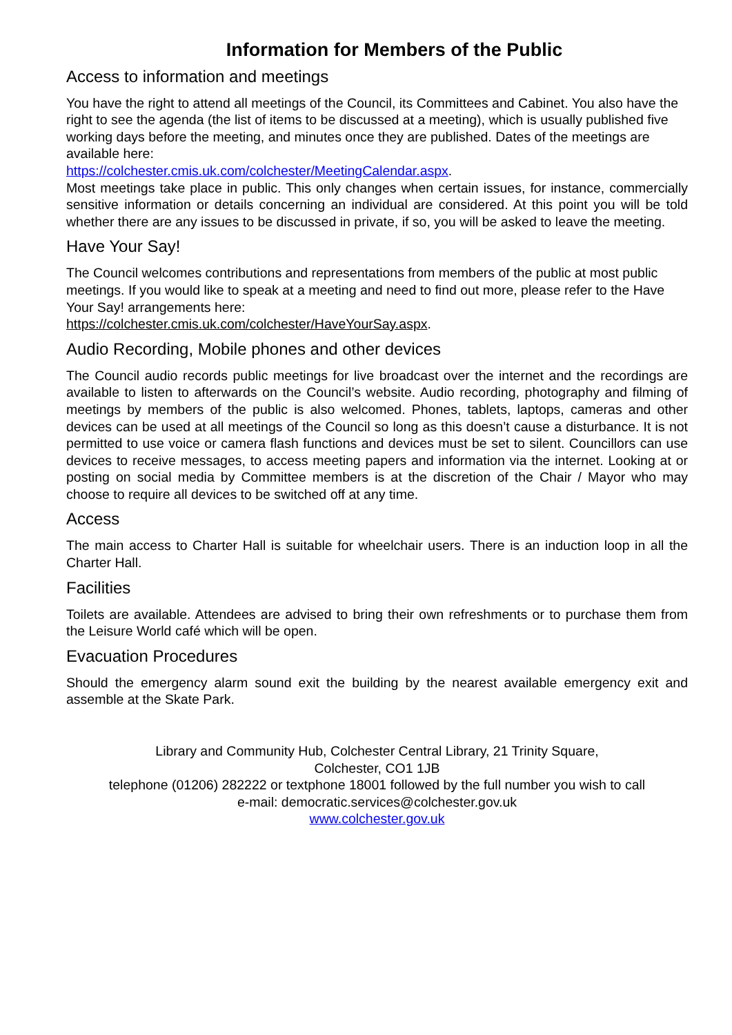Information for Members of the Public
Access to information and meetings
You have the right to attend all meetings of the Council, its Committees and Cabinet. You also have the right to see the agenda (the list of items to be discussed at a meeting), which is usually published five working days before the meeting, and minutes once they are published. Dates of the meetings are available here:
https://colchester.cmis.uk.com/colchester/MeetingCalendar.aspx.
Most meetings take place in public. This only changes when certain issues, for instance, commercially sensitive information or details concerning an individual are considered. At this point you will be told whether there are any issues to be discussed in private, if so, you will be asked to leave the meeting.
Have Your Say!
The Council welcomes contributions and representations from members of the public at most public meetings. If you would like to speak at a meeting and need to find out more, please refer to the Have Your Say! arrangements here:
https://colchester.cmis.uk.com/colchester/HaveYourSay.aspx.
Audio Recording, Mobile phones and other devices
The Council audio records public meetings for live broadcast over the internet and the recordings are available to listen to afterwards on the Council’s website. Audio recording, photography and filming of meetings by members of the public is also welcomed. Phones, tablets, laptops, cameras and other devices can be used at all meetings of the Council so long as this doesn’t cause a disturbance. It is not permitted to use voice or camera flash functions and devices must be set to silent. Councillors can use devices to receive messages, to access meeting papers and information via the internet. Looking at or posting on social media by Committee members is at the discretion of the Chair / Mayor who may choose to require all devices to be switched off at any time.
Access
The main access to Charter Hall is suitable for wheelchair users. There is an induction loop in all the Charter Hall.
Facilities
Toilets are available. Attendees are advised to bring their own refreshments or to purchase them from the Leisure World café which will be open.
Evacuation Procedures
Should the emergency alarm sound exit the building by the nearest available emergency exit and assemble at the Skate Park.
Library and Community Hub, Colchester Central Library, 21 Trinity Square,
Colchester, CO1 1JB
telephone (01206) 282222 or textphone 18001 followed by the full number you wish to call
e-mail: democratic.services@colchester.gov.uk
www.colchester.gov.uk